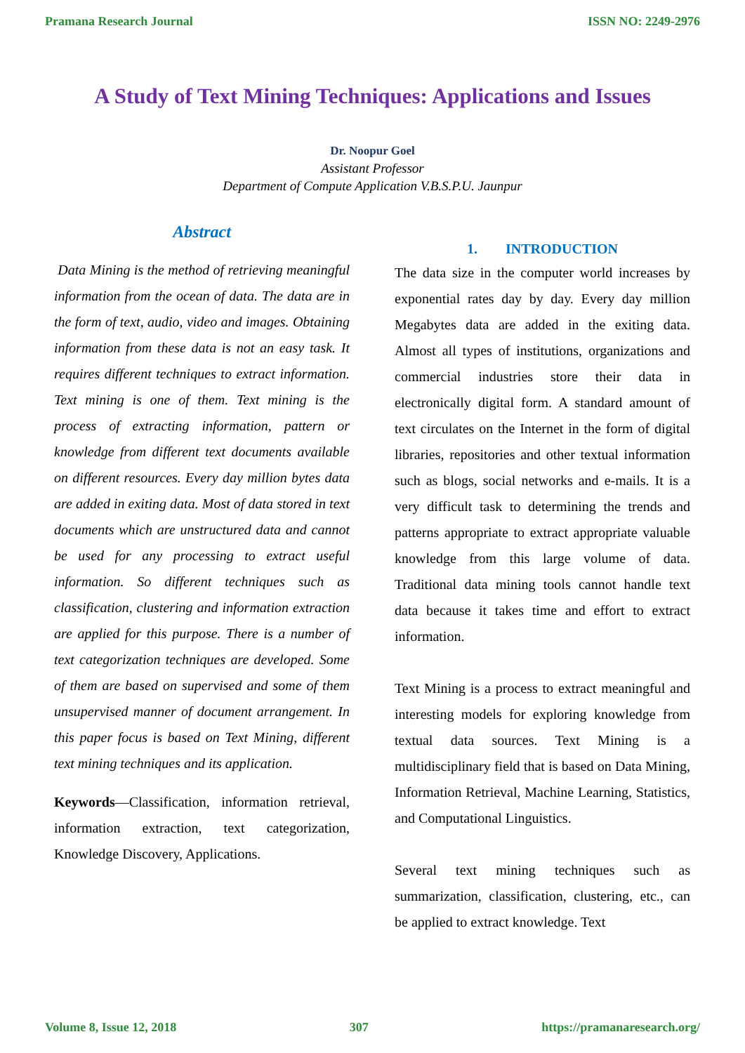Pramana Research Journal ISSN NO: 2249-2976
A Study of Text Mining Techniques: Applications and Issues
Dr. Noopur Goel
Assistant Professor
Department of Compute Application V.B.S.P.U. Jaunpur
Abstract
Data Mining is the method of retrieving meaningful information from the ocean of data. The data are in the form of text, audio, video and images. Obtaining information from these data is not an easy task. It requires different techniques to extract information. Text mining is one of them. Text mining is the process of extracting information, pattern or knowledge from different text documents available on different resources. Every day million bytes data are added in exiting data. Most of data stored in text documents which are unstructured data and cannot be used for any processing to extract useful information. So different techniques such as classification, clustering and information extraction are applied for this purpose. There is a number of text categorization techniques are developed. Some of them are based on supervised and some of them unsupervised manner of document arrangement. In this paper focus is based on Text Mining, different text mining techniques and its application.
Keywords—Classification, information retrieval, information extraction, text categorization, Knowledge Discovery, Applications.
1. INTRODUCTION
The data size in the computer world increases by exponential rates day by day. Every day million Megabytes data are added in the exiting data. Almost all types of institutions, organizations and commercial industries store their data in electronically digital form. A standard amount of text circulates on the Internet in the form of digital libraries, repositories and other textual information such as blogs, social networks and e-mails. It is a very difficult task to determining the trends and patterns appropriate to extract appropriate valuable knowledge from this large volume of data. Traditional data mining tools cannot handle text data because it takes time and effort to extract information.
Text Mining is a process to extract meaningful and interesting models for exploring knowledge from textual data sources. Text Mining is a multidisciplinary field that is based on Data Mining, Information Retrieval, Machine Learning, Statistics, and Computational Linguistics.
Several text mining techniques such as summarization, classification, clustering, etc., can be applied to extract knowledge. Text
Volume 8, Issue 12, 2018 307 https://pramanaresearch.org/